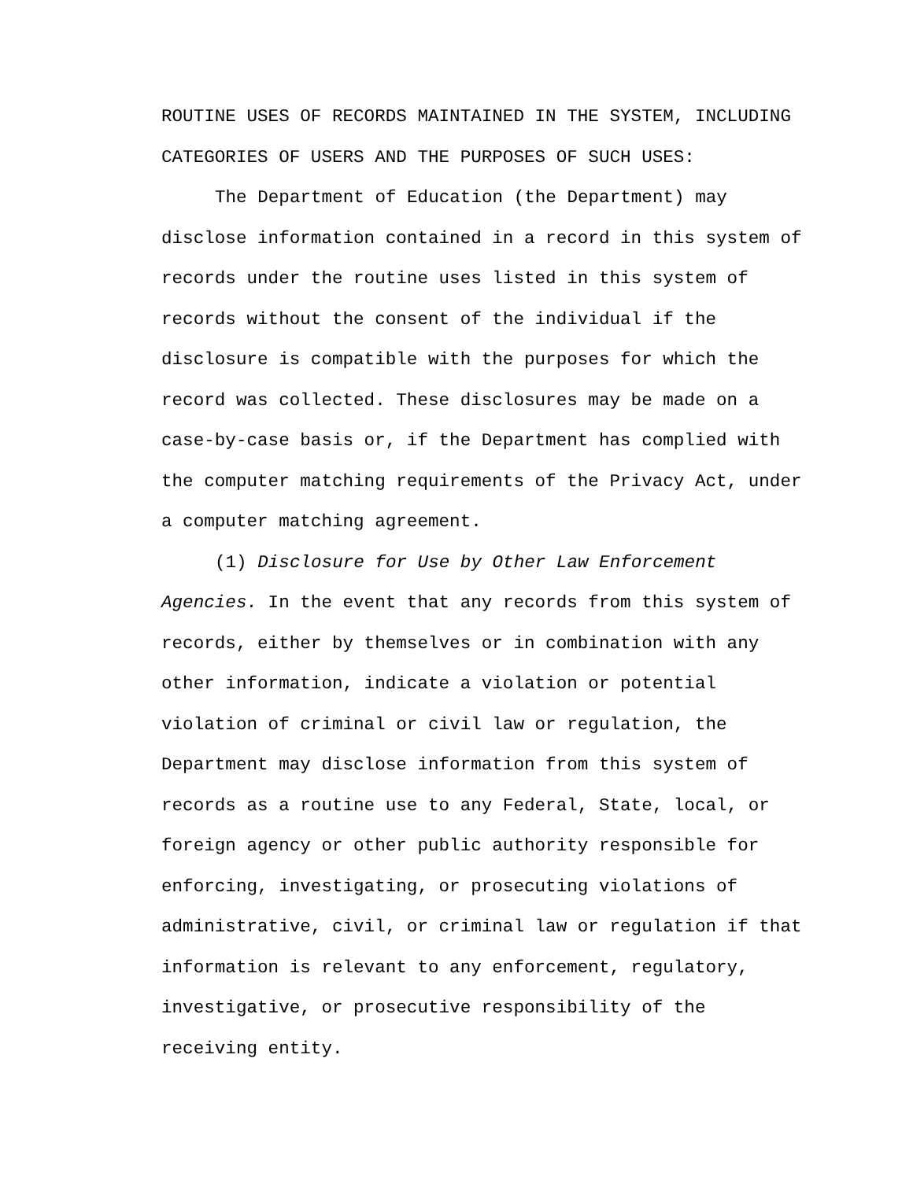ROUTINE USES OF RECORDS MAINTAINED IN THE SYSTEM, INCLUDING
CATEGORIES OF USERS AND THE PURPOSES OF SUCH USES:
The Department of Education (the Department) may disclose information contained in a record in this system of records under the routine uses listed in this system of records without the consent of the individual if the disclosure is compatible with the purposes for which the record was collected. These disclosures may be made on a case-by-case basis or, if the Department has complied with the computer matching requirements of the Privacy Act, under a computer matching agreement.
(1) Disclosure for Use by Other Law Enforcement Agencies. In the event that any records from this system of records, either by themselves or in combination with any other information, indicate a violation or potential violation of criminal or civil law or regulation, the Department may disclose information from this system of records as a routine use to any Federal, State, local, or foreign agency or other public authority responsible for enforcing, investigating, or prosecuting violations of administrative, civil, or criminal law or regulation if that information is relevant to any enforcement, regulatory, investigative, or prosecutive responsibility of the receiving entity.